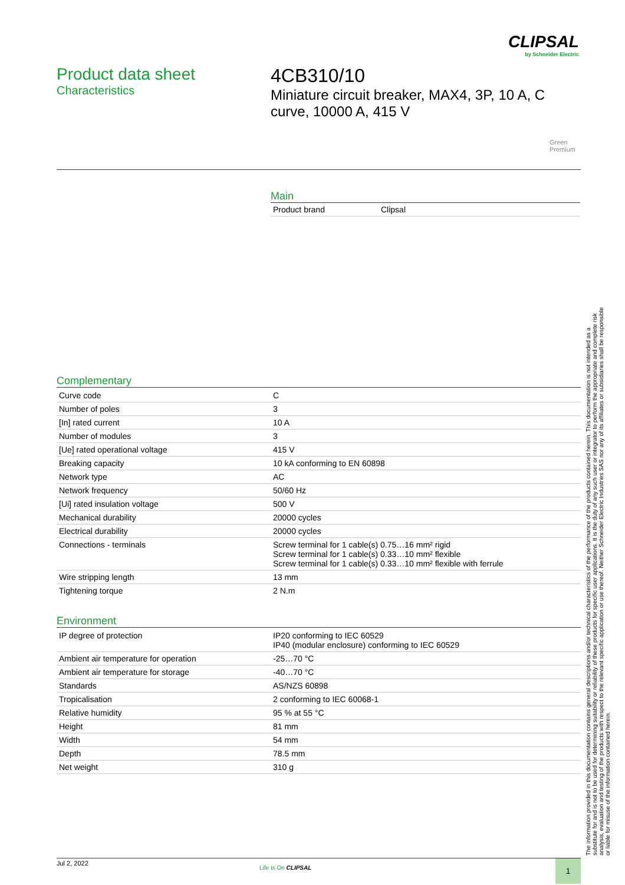CLIPSAL
by Schneider Electric
Product data sheet
Characteristics
4CB310/10
Miniature circuit breaker, MAX4, 3P, 10 A, C curve, 10000 A, 415 V
Green
Premium
Main
| Product brand | Clipsal |
Complementary
| Curve code | C |
| Number of poles | 3 |
| [In] rated current | 10 A |
| Number of modules | 3 |
| [Ue] rated operational voltage | 415 V |
| Breaking capacity | 10 kA conforming to EN 60898 |
| Network type | AC |
| Network frequency | 50/60 Hz |
| [Ui] rated insulation voltage | 500 V |
| Mechanical durability | 20000 cycles |
| Electrical durability | 20000 cycles |
| Connections - terminals | Screw terminal for 1 cable(s) 0.75…16 mm² rigid Screw terminal for 1 cable(s) 0.33…10 mm² flexible Screw terminal for 1 cable(s) 0.33…10 mm² flexible with ferrule |
| Wire stripping length | 13 mm |
| Tightening torque | 2 N.m |
Environment
| IP degree of protection | IP20 conforming to IEC 60529 IP40 (modular enclosure) conforming to IEC 60529 |
| Ambient air temperature for operation | -25…70 °C |
| Ambient air temperature for storage | -40…70 °C |
| Standards | AS/NZS 60898 |
| Tropicalisation | 2 conforming to IEC 60068-1 |
| Relative humidity | 95 % at 55 °C |
| Height | 81 mm |
| Width | 54 mm |
| Depth | 78.5 mm |
| Net weight | 310 g |
The information provided in this documentation contains general descriptions and/or technical characteristics of the performance of the products contained herein. This documentation is not intended as a substitute for and is not to be used for determining suitability or reliability of these products for specific user applications. It is the duty of any such user or integrator to perform the appropriate and complete risk analysis, evaluation and testing of the products with respect to the relevant specific application or use thereof. Neither Schneider Electric Industries SAS nor any of its affiliates or subsidiaries shall be responsible or liable for misuse of the information contained herein.
Jul 2, 2022
Life Is On CLIPSAL 1